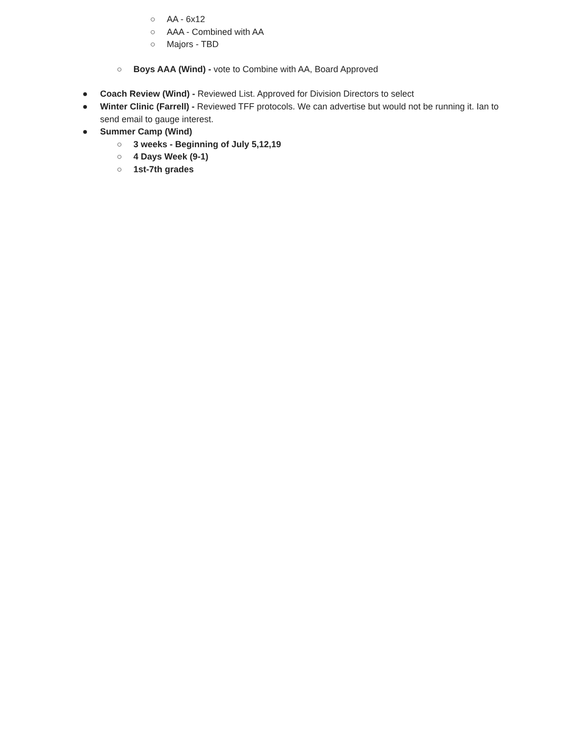○ AA - 6x12
○ AAA - Combined with AA
○ Majors - TBD
○ Boys AAA (Wind) - vote to Combine with AA, Board Approved
● Coach Review (Wind) - Reviewed List. Approved for Division Directors to select
● Winter Clinic (Farrell) - Reviewed TFF protocols. We can advertise but would not be running it. Ian to send email to gauge interest.
● Summer Camp (Wind)
○ 3 weeks - Beginning of July 5,12,19
○ 4 Days Week (9-1)
○ 1st-7th grades